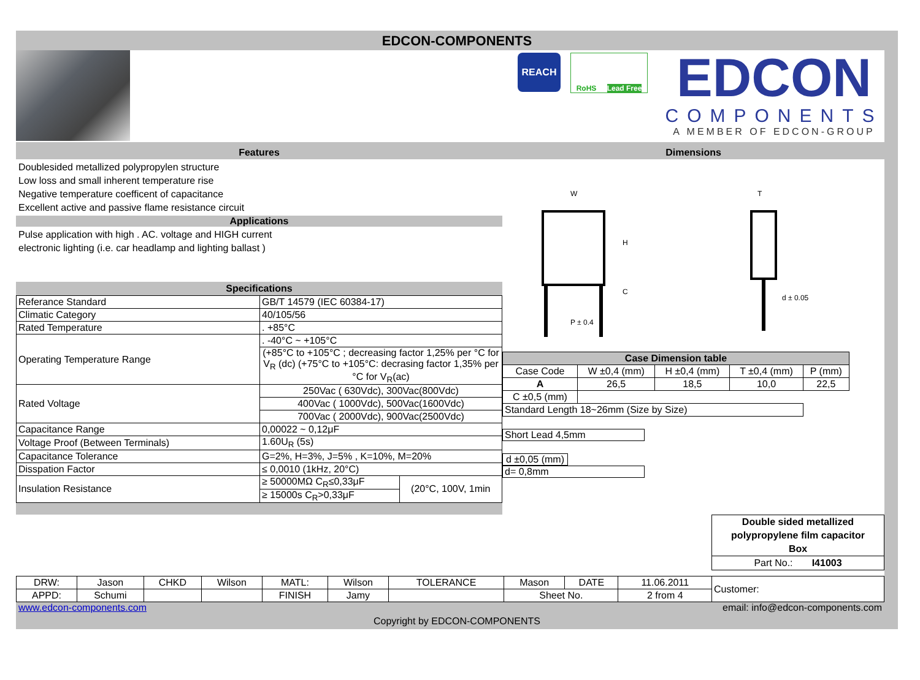EDCON-COMPONENTS
REACH
RoHS Lead Free
EDCON
COMPONENTS
A MEMBER OF EDCON-GROUP
Features
Doublesided metallized polypropylen structure
Low loss and small inherent temperature rise
Negative temperature coefficent of capacitance
Excellent active and passive flame resistance circuit
Applications
Pulse application with high . AC. voltage and HIGH current
electronic lighting (i.e. car headlamp and lighting ballast )
Specifications
| Referance Standard | GB/T 14579 (IEC 60384-17) | |
| Climatic Category | 40/105/56 | |
| Rated Temperature | . +85°C | |
| Operating Temperature Range | . -40°C ~ +105°C | |
| | (+85°C to +105°C ; decreasing factor 1,25% per °C for V<sub>R</sub> (dc) (+75°C to +105°C: decrasing factor 1,35% per °C for V<sub>R</sub>(ac) | |
| Rated Voltage | 250Vac ( 630Vdc), 300Vac(800Vdc) | |
| | 400Vac ( 1000Vdc), 500Vac(1600Vdc) | |
| | 700Vac ( 2000Vdc), 900Vac(2500Vdc) | |
| Capacitance Range | 0,00022 ~ 0,12μF | |
| Voltage Proof (Between Terminals) | 1.60U<sub>R</sub> (5s) | |
| Capacitance Tolerance | G=2%, H=3%, J=5% , K=10%, M=20% | |
| Disspation Factor | ≤ 0,0010 (1kHz, 20°C) | |
| Insulation Resistance | ≥ 50000MΩ C<sub>R</sub>≤0,33μF | (20°C, 100V, 1min |
| | ≥ 15000s C<sub>R</sub>>0,33μF | |
Dimensions
W
H
C
P ± 0.4
T
d ± 0.05
| Case Dimension table | | | | |
| --- | --- | --- | --- | --- |
| Case Code | W ±0,4 (mm) | H ±0,4 (mm) | T ±0,4 (mm) | P (mm) |
| A | 26,5 | 18,5 | 10,0 | 22,5 |
| C ±0,5 (mm) | | | | |
| Standard Length 18~26mm (Size by Size) | | | | |
Short Lead 4,5mm
d ±0,05 (mm)
d= 0,8mm
Double sided metallized polypropylene film capacitor
Box
Part No.: I41003
| DRW: | Jason | CHKD | Wilson | MATL: | Wilson | TOLERANCE | Mason | DATE | 11.06.2011 | Customer: |
| APPD: | Schumi | | | FINISH | Jamy | | Sheet No. | | 2 from 4 | |
www.edcon-components.com email: info@edcon-components.com
Copyright by EDCON-COMPONENTS